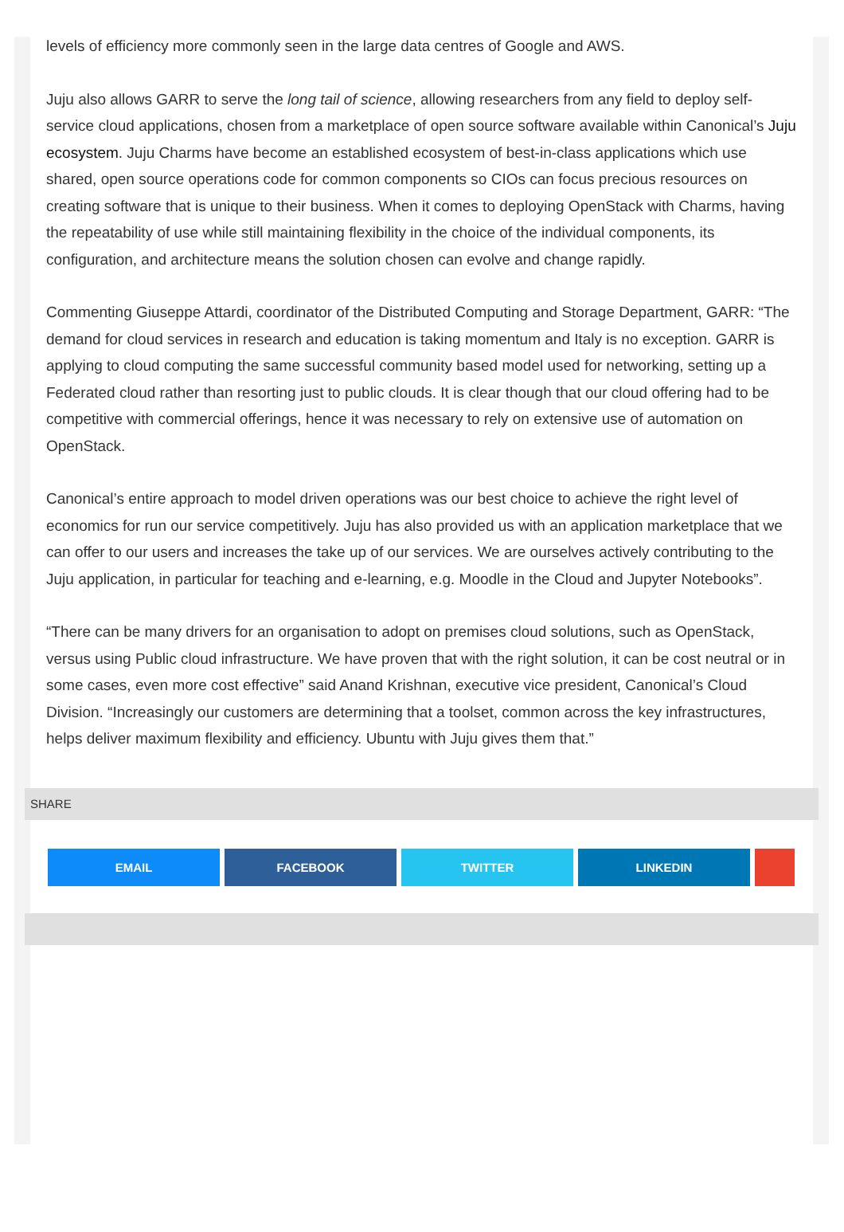levels of efficiency more commonly seen in the large data centres of Google and AWS.
Juju also allows GARR to serve the long tail of science, allowing researchers from any field to deploy self-service cloud applications, chosen from a marketplace of open source software available within Canonical’s Juju ecosystem. Juju Charms have become an established ecosystem of best-in-class applications which use shared, open source operations code for common components so CIOs can focus precious resources on creating software that is unique to their business. When it comes to deploying OpenStack with Charms, having the repeatability of use while still maintaining flexibility in the choice of the individual components, its configuration, and architecture means the solution chosen can evolve and change rapidly.
Commenting Giuseppe Attardi, coordinator of the Distributed Computing and Storage Department, GARR: “The demand for cloud services in research and education is taking momentum and Italy is no exception. GARR is applying to cloud computing the same successful community based model used for networking, setting up a Federated cloud rather than resorting just to public clouds. It is clear though that our cloud offering had to be competitive with commercial offerings, hence it was necessary to rely on extensive use of automation on OpenStack.
Canonical’s entire approach to model driven operations was our best choice to achieve the right level of economics for run our service competitively. Juju has also provided us with an application marketplace that we can offer to our users and increases the take up of our services. We are ourselves actively contributing to the Juju application, in particular for teaching and e-learning, e.g. Moodle in the Cloud and Jupyter Notebooks”.
“There can be many drivers for an organisation to adopt on premises cloud solutions, such as OpenStack, versus using Public cloud infrastructure. We have proven that with the right solution, it can be cost neutral or in some cases, even more cost effective” said Anand Krishnan, executive vice president, Canonical’s Cloud Division. “Increasingly our customers are determining that a toolset, common across the key infrastructures, helps deliver maximum flexibility and efficiency. Ubuntu with Juju gives them that.”
SHARE
EMAIL FACEBOOK TWITTER LINKEDIN